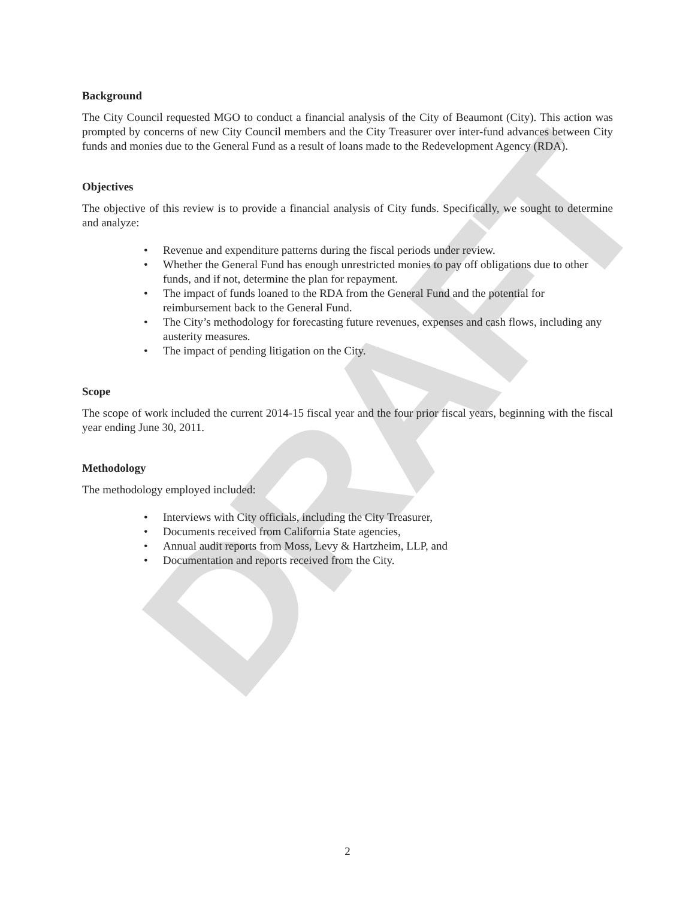DRAFT
Background
The City Council requested MGO to conduct a financial analysis of the City of Beaumont (City). This action was prompted by concerns of new City Council members and the City Treasurer over inter-fund advances between City funds and monies due to the General Fund as a result of loans made to the Redevelopment Agency (RDA).
Objectives
The objective of this review is to provide a financial analysis of City funds. Specifically, we sought to determine and analyze:
Revenue and expenditure patterns during the fiscal periods under review.
Whether the General Fund has enough unrestricted monies to pay off obligations due to other funds, and if not, determine the plan for repayment.
The impact of funds loaned to the RDA from the General Fund and the potential for reimbursement back to the General Fund.
The City’s methodology for forecasting future revenues, expenses and cash flows, including any austerity measures.
The impact of pending litigation on the City.
Scope
The scope of work included the current 2014-15 fiscal year and the four prior fiscal years, beginning with the fiscal year ending June 30, 2011.
Methodology
The methodology employed included:
Interviews with City officials, including the City Treasurer,
Documents received from California State agencies,
Annual audit reports from Moss, Levy & Hartzheim, LLP, and
Documentation and reports received from the City.
2